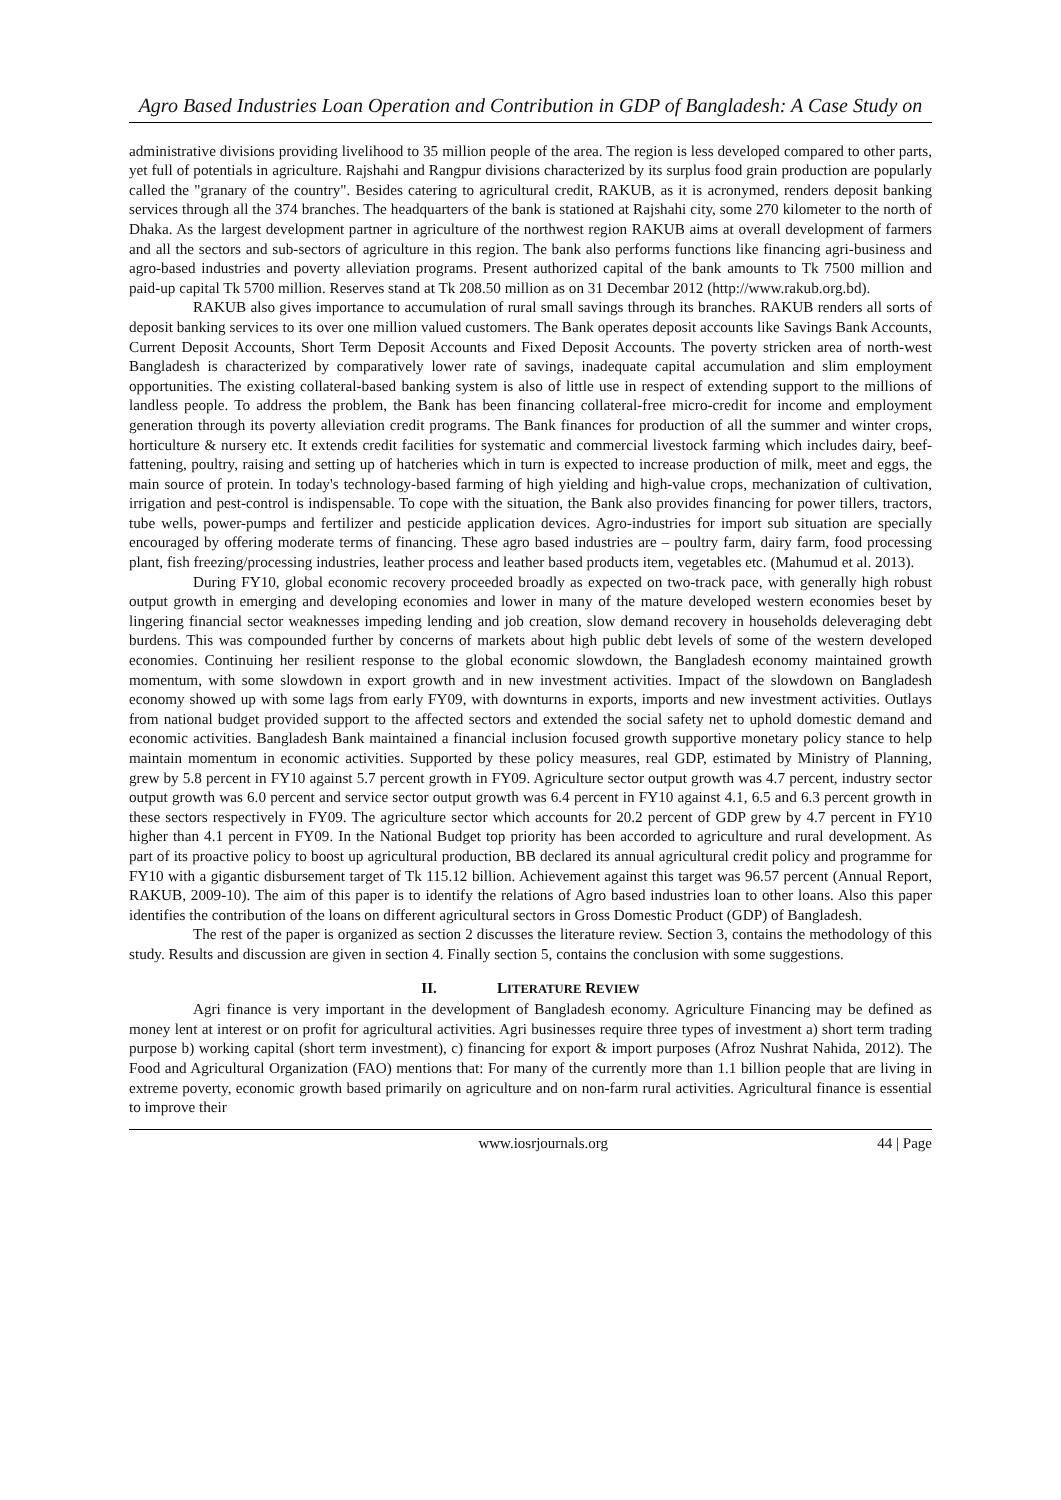Agro Based Industries Loan Operation and Contribution in GDP of Bangladesh: A Case Study on
administrative divisions providing livelihood to 35 million people of the area. The region is less developed compared to other parts, yet full of potentials in agriculture. Rajshahi and Rangpur divisions characterized by its surplus food grain production are popularly called the "granary of the country". Besides catering to agricultural credit, RAKUB, as it is acronymed, renders deposit banking services through all the 374 branches. The headquarters of the bank is stationed at Rajshahi city, some 270 kilometer to the north of Dhaka. As the largest development partner in agriculture of the northwest region RAKUB aims at overall development of farmers and all the sectors and sub-sectors of agriculture in this region. The bank also performs functions like financing agri-business and agro-based industries and poverty alleviation programs. Present authorized capital of the bank amounts to Tk 7500 million and paid-up capital Tk 5700 million. Reserves stand at Tk 208.50 million as on 31 Decembar 2012 (http://www.rakub.org.bd).
RAKUB also gives importance to accumulation of rural small savings through its branches. RAKUB renders all sorts of deposit banking services to its over one million valued customers. The Bank operates deposit accounts like Savings Bank Accounts, Current Deposit Accounts, Short Term Deposit Accounts and Fixed Deposit Accounts. The poverty stricken area of north-west Bangladesh is characterized by comparatively lower rate of savings, inadequate capital accumulation and slim employment opportunities. The existing collateral-based banking system is also of little use in respect of extending support to the millions of landless people. To address the problem, the Bank has been financing collateral-free micro-credit for income and employment generation through its poverty alleviation credit programs. The Bank finances for production of all the summer and winter crops, horticulture & nursery etc. It extends credit facilities for systematic and commercial livestock farming which includes dairy, beef-fattening, poultry, raising and setting up of hatcheries which in turn is expected to increase production of milk, meet and eggs, the main source of protein. In today's technology-based farming of high yielding and high-value crops, mechanization of cultivation, irrigation and pest-control is indispensable. To cope with the situation, the Bank also provides financing for power tillers, tractors, tube wells, power-pumps and fertilizer and pesticide application devices. Agro-industries for import sub situation are specially encouraged by offering moderate terms of financing. These agro based industries are – poultry farm, dairy farm, food processing plant, fish freezing/processing industries, leather process and leather based products item, vegetables etc. (Mahumud et al. 2013).
During FY10, global economic recovery proceeded broadly as expected on two-track pace, with generally high robust output growth in emerging and developing economies and lower in many of the mature developed western economies beset by lingering financial sector weaknesses impeding lending and job creation, slow demand recovery in households deleveraging debt burdens. This was compounded further by concerns of markets about high public debt levels of some of the western developed economies. Continuing her resilient response to the global economic slowdown, the Bangladesh economy maintained growth momentum, with some slowdown in export growth and in new investment activities. Impact of the slowdown on Bangladesh economy showed up with some lags from early FY09, with downturns in exports, imports and new investment activities. Outlays from national budget provided support to the affected sectors and extended the social safety net to uphold domestic demand and economic activities. Bangladesh Bank maintained a financial inclusion focused growth supportive monetary policy stance to help maintain momentum in economic activities. Supported by these policy measures, real GDP, estimated by Ministry of Planning, grew by 5.8 percent in FY10 against 5.7 percent growth in FY09. Agriculture sector output growth was 4.7 percent, industry sector output growth was 6.0 percent and service sector output growth was 6.4 percent in FY10 against 4.1, 6.5 and 6.3 percent growth in these sectors respectively in FY09. The agriculture sector which accounts for 20.2 percent of GDP grew by 4.7 percent in FY10 higher than 4.1 percent in FY09. In the National Budget top priority has been accorded to agriculture and rural development. As part of its proactive policy to boost up agricultural production, BB declared its annual agricultural credit policy and programme for FY10 with a gigantic disbursement target of Tk 115.12 billion. Achievement against this target was 96.57 percent (Annual Report, RAKUB, 2009-10). The aim of this paper is to identify the relations of Agro based industries loan to other loans. Also this paper identifies the contribution of the loans on different agricultural sectors in Gross Domestic Product (GDP) of Bangladesh.
The rest of the paper is organized as section 2 discusses the literature review. Section 3, contains the methodology of this study. Results and discussion are given in section 4. Finally section 5, contains the conclusion with some suggestions.
II. LITERATURE REVIEW
Agri finance is very important in the development of Bangladesh economy. Agriculture Financing may be defined as money lent at interest or on profit for agricultural activities. Agri businesses require three types of investment a) short term trading purpose b) working capital (short term investment), c) financing for export & import purposes (Afroz Nushrat Nahida, 2012). The Food and Agricultural Organization (FAO) mentions that: For many of the currently more than 1.1 billion people that are living in extreme poverty, economic growth based primarily on agriculture and on non-farm rural activities. Agricultural finance is essential to improve their
www.iosrjournals.org 44 | Page